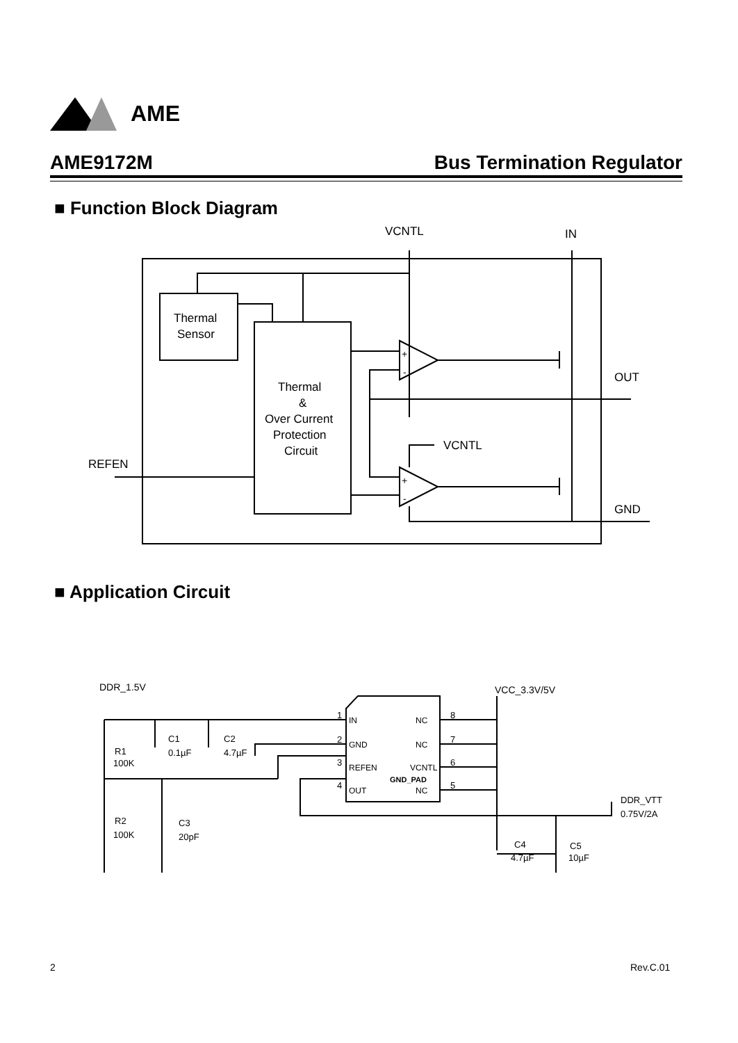AME
AME9172M Bus Termination Regulator
■ Function Block Diagram
VCNTL
IN
Thermal
Sensor
Thermal
&
Over Current
Protection
Circuit
OUT
VCNTL
REFEN
GND
+
-
+
-
■ Application Circuit
DDR_1.5V
VCC_3.3V/5V
IN
NC
GND
NC
REFEN
VCNTL
OUT
NC
GND_PAD
1
2
3
4
8
7
6
5
R1
100K
C1
0.1µF
C2
4.7µF
R2
100K
C3
20pF
DDR_VTT
0.75V/2A
C4
4.7µF
C5
10µF
2 Rev.C.01